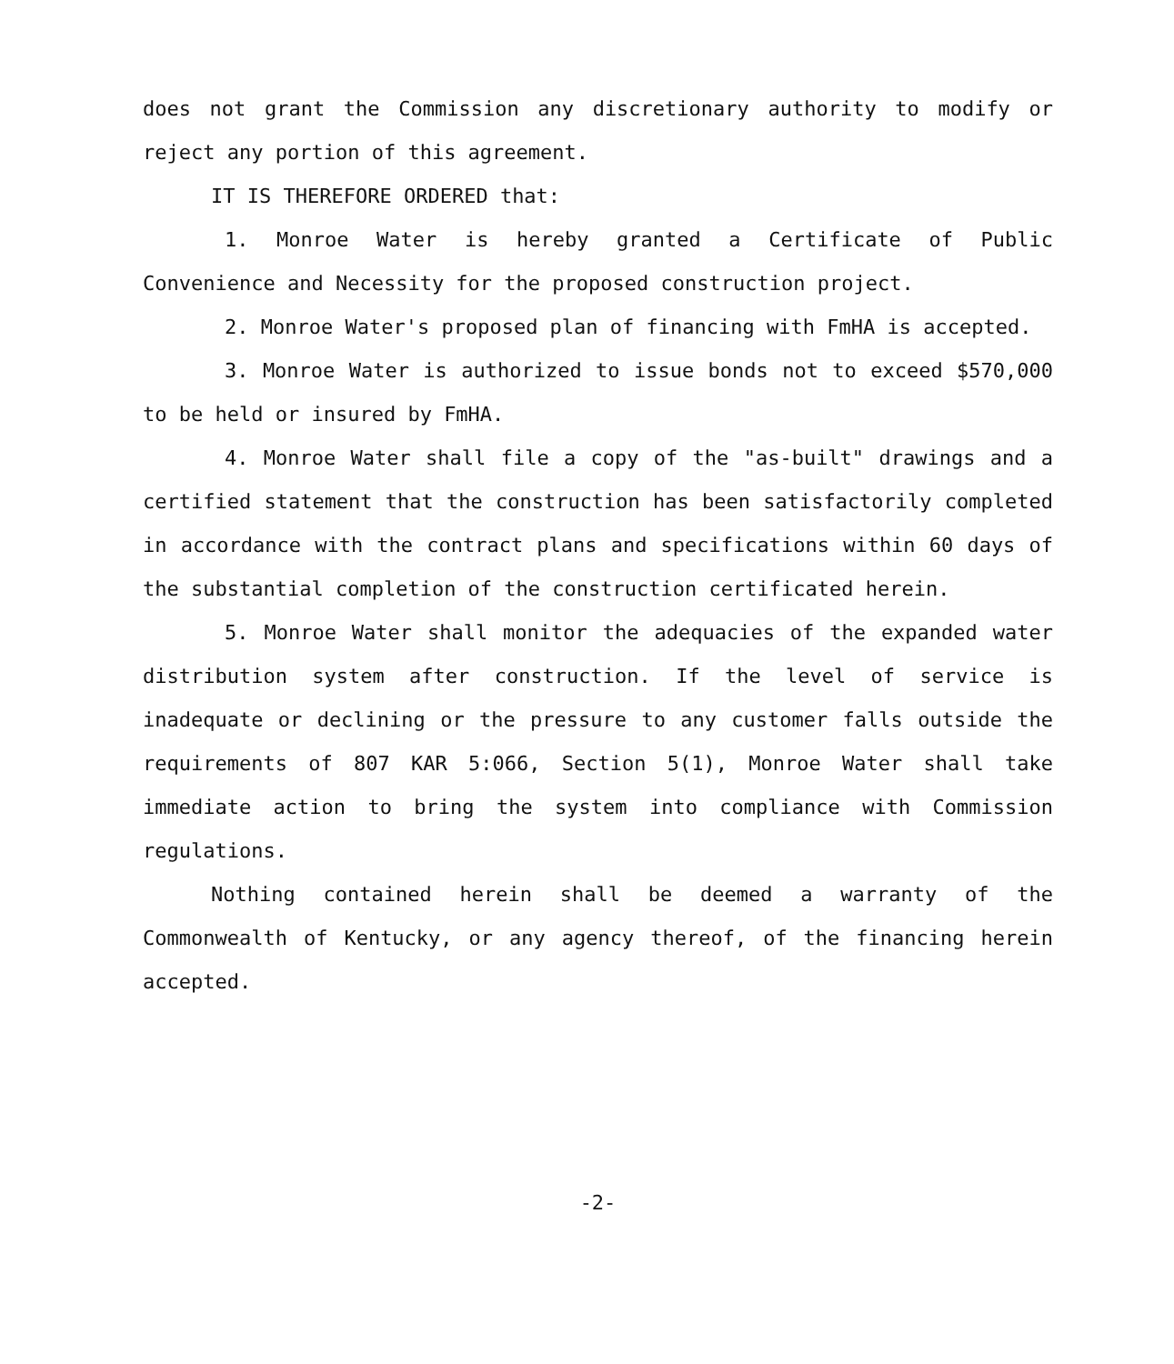does not grant the Commission any discretionary authority to modify or reject any portion of this agreement.
IT IS THEREFORE ORDERED that:
1. Monroe Water is hereby granted a Certificate of Public Convenience and Necessity for the proposed construction project.
2. Monroe Water's proposed plan of financing with FmHA is accepted.
3. Monroe Water is authorized to issue bonds not to exceed $570,000 to be held or insured by FmHA.
4. Monroe Water shall file a copy of the "as-built" drawings and a certified statement that the construction has been satisfactorily completed in accordance with the contract plans and specifications within 60 days of the substantial completion of the construction certificated herein.
5. Monroe Water shall monitor the adequacies of the expanded water distribution system after construction. If the level of service is inadequate or declining or the pressure to any customer falls outside the requirements of 807 KAR 5:066, Section 5(1), Monroe Water shall take immediate action to bring the system into compliance with Commission regulations.
Nothing contained herein shall be deemed a warranty of the Commonwealth of Kentucky, or any agency thereof, of the financing herein accepted.
-2-